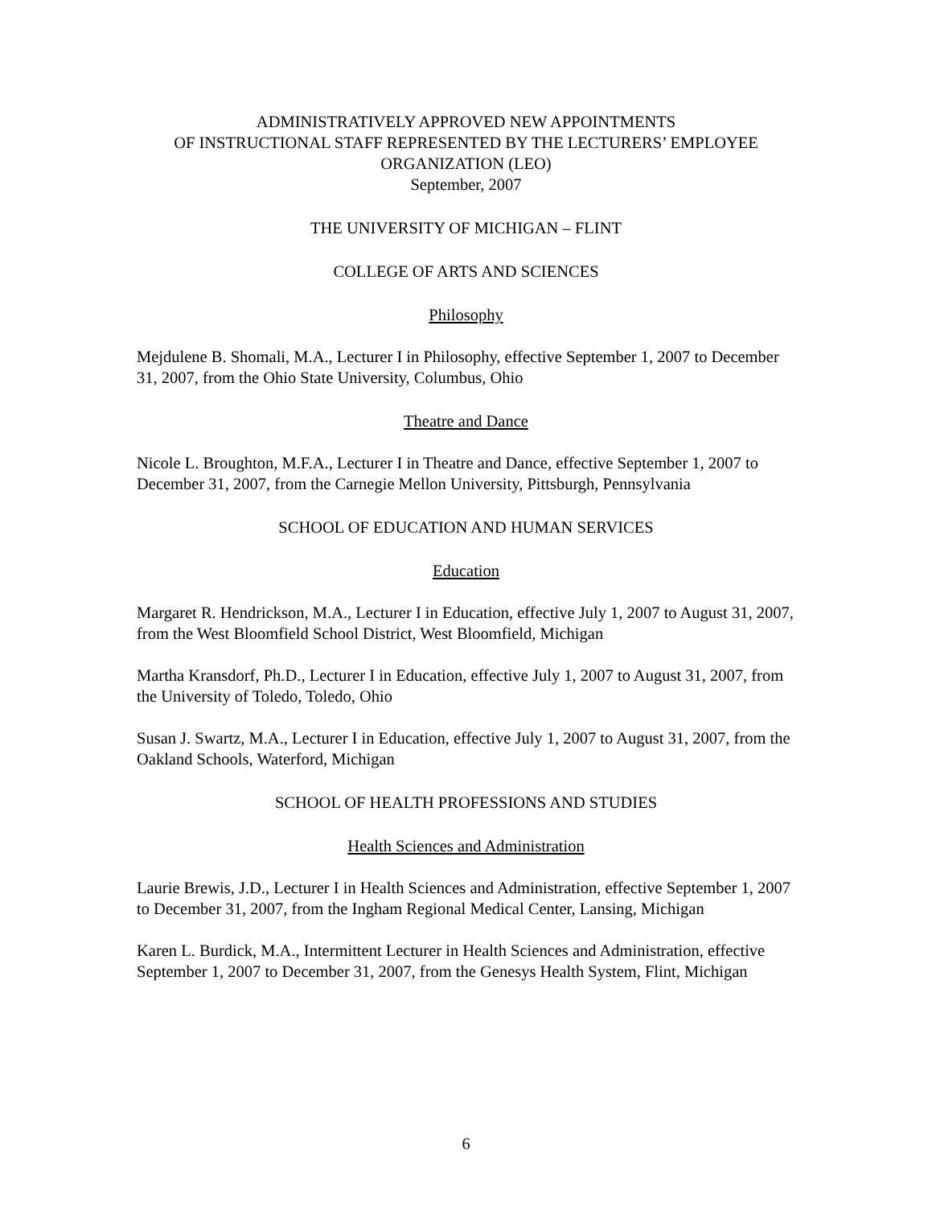ADMINISTRATIVELY APPROVED NEW APPOINTMENTS
OF INSTRUCTIONAL STAFF REPRESENTED BY THE LECTURERS’ EMPLOYEE
ORGANIZATION (LEO)
September, 2007
THE UNIVERSITY OF MICHIGAN – FLINT
COLLEGE OF ARTS AND SCIENCES
Philosophy
Mejdulene B. Shomali, M.A., Lecturer I in Philosophy, effective September 1, 2007 to December 31, 2007, from the Ohio State University, Columbus, Ohio
Theatre and Dance
Nicole L. Broughton, M.F.A., Lecturer I in Theatre and Dance, effective September 1, 2007 to December 31, 2007, from the Carnegie Mellon University, Pittsburgh, Pennsylvania
SCHOOL OF EDUCATION AND HUMAN SERVICES
Education
Margaret R. Hendrickson, M.A., Lecturer I in Education, effective July 1, 2007 to August 31, 2007, from the West Bloomfield School District, West Bloomfield, Michigan
Martha Kransdorf, Ph.D., Lecturer I in Education, effective July 1, 2007 to August 31, 2007, from the University of Toledo, Toledo, Ohio
Susan J. Swartz, M.A., Lecturer I in Education, effective July 1, 2007 to August 31, 2007, from the Oakland Schools, Waterford, Michigan
SCHOOL OF HEALTH PROFESSIONS AND STUDIES
Health Sciences and Administration
Laurie Brewis, J.D., Lecturer I in Health Sciences and Administration, effective September 1, 2007 to December 31, 2007, from the Ingham Regional Medical Center, Lansing, Michigan
Karen L. Burdick, M.A., Intermittent Lecturer in Health Sciences and Administration, effective September 1, 2007 to December 31, 2007, from the Genesys Health System, Flint, Michigan
6